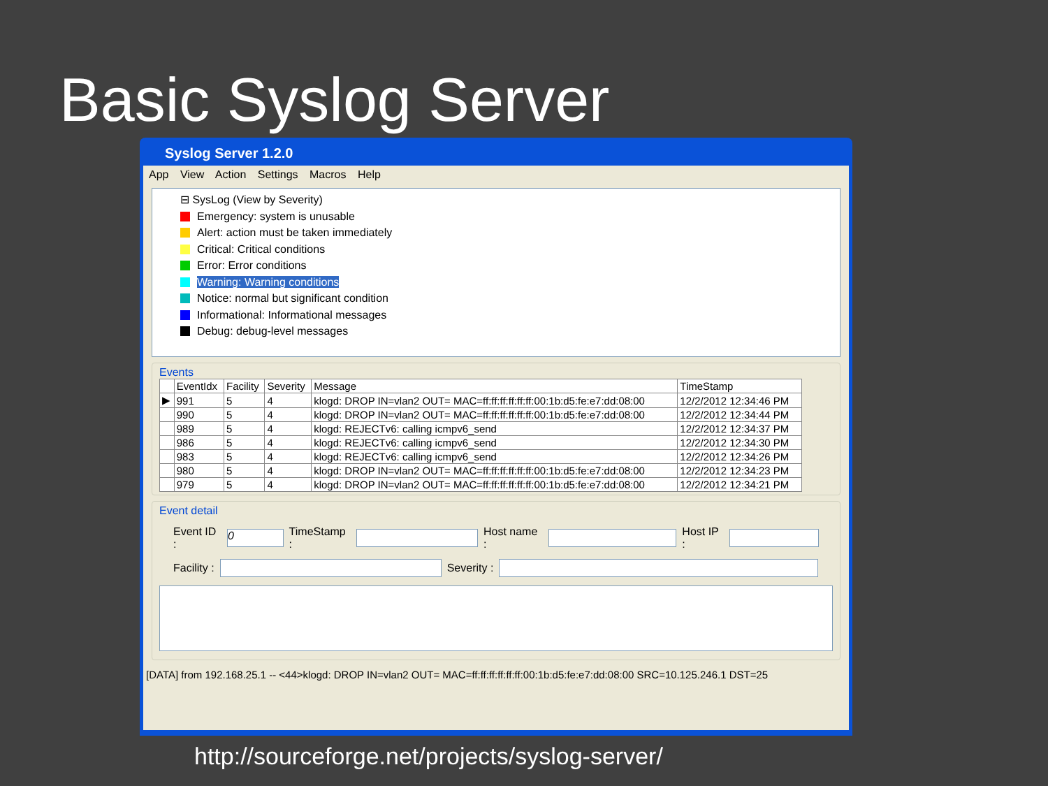Basic Syslog Server
Syslog Server 1.2.0
App View Action Settings Macros Help
⊟ SysLog (View by Severity)
Emergency: system is unusable
Alert: action must be taken immediately
Critical: Critical conditions
Error: Error conditions
Warning: Warning conditions
Notice: normal but significant condition
Informational: Informational messages
Debug: debug-level messages
Events
| | EventIdx | Facility | Severity | Message | TimeStamp |
| --- | --- | --- | --- | --- | --- |
| ▶ | 991 | 5 | 4 | klogd: DROP IN=vlan2 OUT= MAC=ff:ff:ff:ff:ff:ff:00:1b:d5:fe:e7:dd:08:00 | 12/2/2012 12:34:46 PM |
| | 990 | 5 | 4 | klogd: DROP IN=vlan2 OUT= MAC=ff:ff:ff:ff:ff:ff:00:1b:d5:fe:e7:dd:08:00 | 12/2/2012 12:34:44 PM |
| | 989 | 5 | 4 | klogd: REJECTv6: calling icmpv6_send | 12/2/2012 12:34:37 PM |
| | 986 | 5 | 4 | klogd: REJECTv6: calling icmpv6_send | 12/2/2012 12:34:30 PM |
| | 983 | 5 | 4 | klogd: REJECTv6: calling icmpv6_send | 12/2/2012 12:34:26 PM |
| | 980 | 5 | 4 | klogd: DROP IN=vlan2 OUT= MAC=ff:ff:ff:ff:ff:ff:00:1b:d5:fe:e7:dd:08:00 | 12/2/2012 12:34:23 PM |
| | 979 | 5 | 4 | klogd: DROP IN=vlan2 OUT= MAC=ff:ff:ff:ff:ff:ff:00:1b:d5:fe:e7:dd:08:00 | 12/2/2012 12:34:21 PM |
Event detail
Event ID : 0 TimeStamp : Host name : Host IP :
Facility : Severity :
[DATA] from 192.168.25.1 -- <44>klogd: DROP IN=vlan2 OUT= MAC=ff:ff:ff:ff:ff:ff:00:1b:d5:fe:e7:dd:08:00 SRC=10.125.246.1 DST=25
http://sourceforge.net/projects/syslog-server/